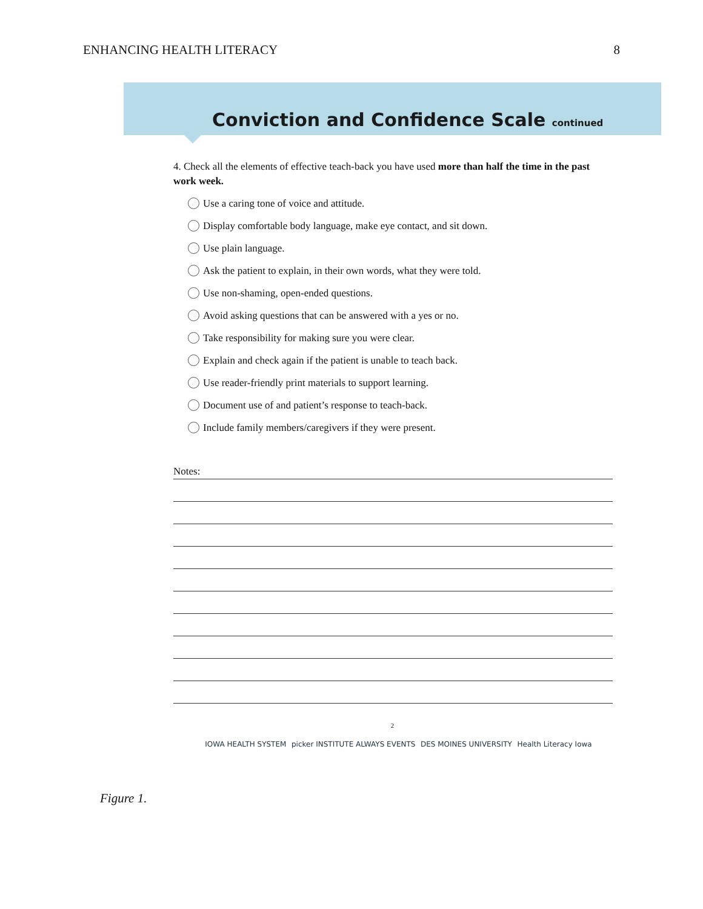ENHANCING HEALTH LITERACY 8
Conviction and Confidence Scale continued
4. Check all the elements of effective teach-back you have used more than half the time in the past work week.
Use a caring tone of voice and attitude.
Display comfortable body language, make eye contact, and sit down.
Use plain language.
Ask the patient to explain, in their own words, what they were told.
Use non-shaming, open-ended questions.
Avoid asking questions that can be answered with a yes or no.
Take responsibility for making sure you were clear.
Explain and check again if the patient is unable to teach back.
Use reader-friendly print materials to support learning.
Document use of and patient’s response to teach-back.
Include family members/caregivers if they were present.
Notes:
2
IOWA HEALTH SYSTEM picker INSTITUTE ALWAYS EVENTS DES MOINES UNIVERSITY Health Literacy Iowa
Figure 1.